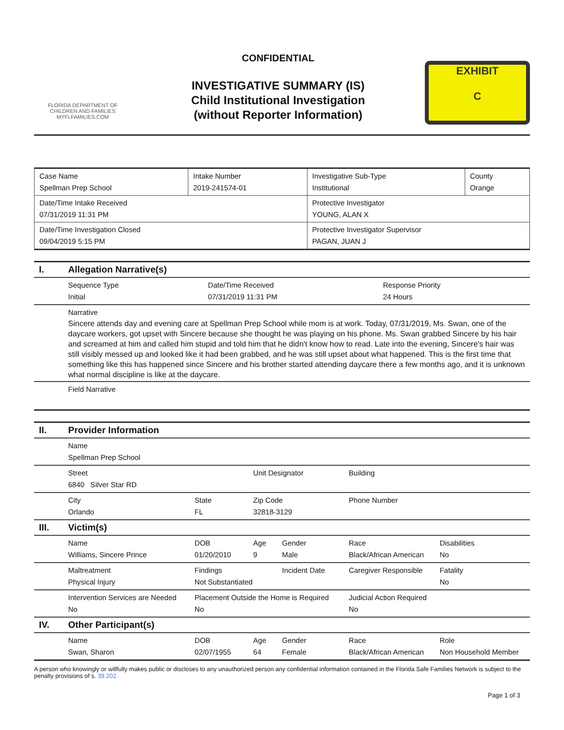FLORIDA DEPARTMENT OF CHILDREN AND FAMILIES
MYFLFAMILIES.COM
CONFIDENTIAL
INVESTIGATIVE SUMMARY (IS)
Child Institutional Investigation
(without Reporter Information)
EXHIBIT
C
| Case Name Spellman Prep School | Intake Number 2019-241574-01 | Investigative Sub-Type Institutional | County Orange |
| Date/Time Intake Received 07/31/2019 11:31 PM | | Protective Investigator YOUNG, ALAN X | |
| Date/Time Investigation Closed 09/04/2019 5:15 PM | | Protective Investigator Supervisor PAGAN, JUAN J | |
| I. | Allegation Narrative(s) | | |
| | Sequence Type Initial | Date/Time Received 07/31/2019 11:31 PM | Response Priority 24 Hours |
| | Narrative Sincere attends day and evening care at Spellman Prep School while mom is at work. Today, 07/31/2019, Ms. Swan, one of the daycare workers, got upset with Sincere because she thought he was playing on his phone. Ms. Swan grabbed Sincere by his hair and screamed at him and called him stupid and told him that he didn't know how to read. Late into the evening, Sincere's hair was still visibly messed up and looked like it had been grabbed, and he was still upset about what happened. This is the first time that something like this has happened since Sincere and his brother started attending daycare there a few months ago, and it is unknown what normal discipline is like at the daycare. | | |
| | Field Narrative | | |
| II. | Provider Information | | | | | |
| | Name Spellman Prep School | | | | | |
| | Street 6840 Silver Star RD | | Unit Designator | | Building | |
| | City Orlando | State FL | Zip Code 32818-3129 | | Phone Number | |
| III. | Victim(s) | | | | | |
| | Name Williams, Sincere Prince | DOB 01/20/2010 | Age 9 | Gender Male | Race Black/African American | Disabilities No |
| | Maltreatment Physical Injury | Findings Not Substantiated | | Incident Date | Caregiver Responsible | Fatality No |
| | Intervention Services are Needed No | Placement Outside the Home is Required No | | | Judicial Action Required No | |
| IV. | Other Participant(s) | | | | | |
| | Name Swan, Sharon | DOB 02/07/1955 | Age 64 | Gender Female | Race Black/African American | Role Non Household Member |
A person who knowingly or willfully makes public or discloses to any unauthorized person any confidential information contained in the Florida Safe Families Network is subject to the penalty provisions of s. 39.202.
Page 1 of 3